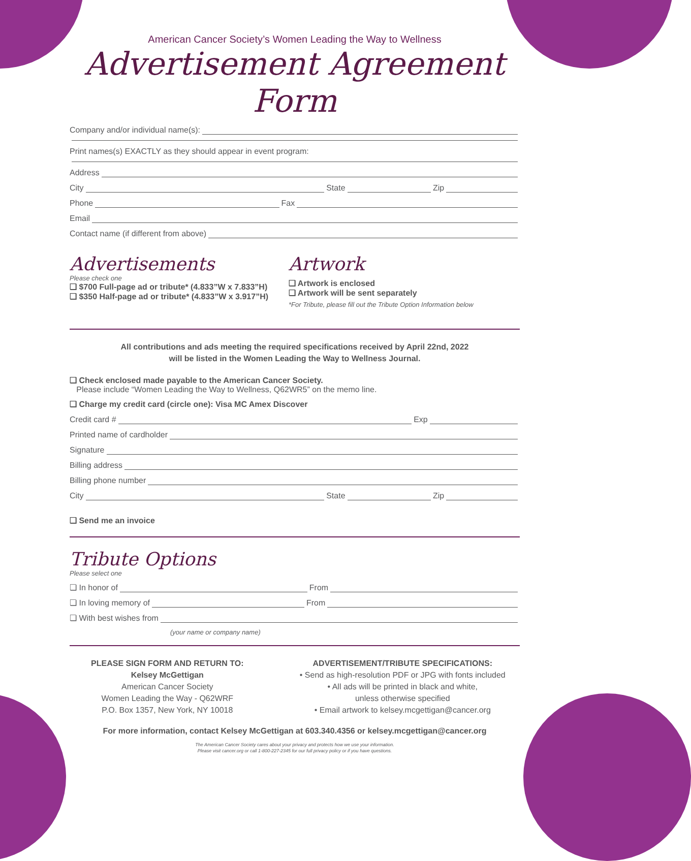American Cancer Society’s Women Leading the Way to Wellness
Advertisement Agreement Form
Company and/or individual name(s):
Print names(s) EXACTLY as they should appear in event program:
Address
City State Zip
Phone Fax
Email
Contact name (if different from above)
Advertisements
Please check one
❏ $700 Full-page ad or tribute* (4.833”W x 7.833”H)
❏ $350 Half-page ad or tribute* (4.833”W x 3.917”H)
Artwork
❏ Artwork is enclosed
❏ Artwork will be sent separately
*For Tribute, please fill out the Tribute Option Information below
All contributions and ads meeting the required specifications received by April 22nd, 2022
will be listed in the Women Leading the Way to Wellness Journal.
❏ Check enclosed made payable to the American Cancer Society.
Please include “Women Leading the Way to Wellness, Q62WR5” on the memo line.
❏ Charge my credit card (circle one): Visa MC Amex Discover
Credit card # Exp
Printed name of cardholder
Signature
Billing address
Billing phone number
City State Zip
❏ Send me an invoice
Tribute Options
Please select one
❏ In honor of From
❏ In loving memory of From
❏ With best wishes from
(your name or company name)
PLEASE SIGN FORM AND RETURN TO:
Kelsey McGettigan
American Cancer Society
Women Leading the Way - Q62WRF
P.O. Box 1357, New York, NY 10018
ADVERTISEMENT/TRIBUTE SPECIFICATIONS:
• Send as high-resolution PDF or JPG with fonts included
• All ads will be printed in black and white,
unless otherwise specified
• Email artwork to kelsey.mcgettigan@cancer.org
For more information, contact Kelsey McGettigan at 603.340.4356 or kelsey.mcgettigan@cancer.org
The American Cancer Society cares about your privacy and protects how we use your information.
Please visit cancer.org or call 1-800-227-2345 for our full privacy policy or if you have questions.